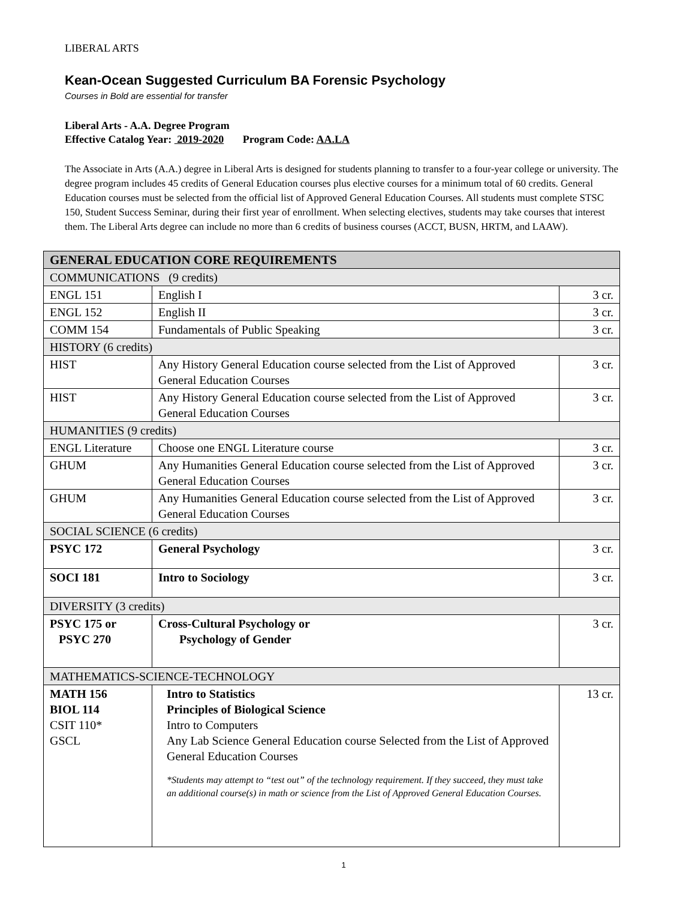LIBERAL ARTS
Kean-Ocean Suggested Curriculum BA Forensic Psychology
Courses in Bold are essential for transfer
Liberal Arts - A.A. Degree Program
Effective Catalog Year: 2019-2020 Program Code: AA.LA
The Associate in Arts (A.A.) degree in Liberal Arts is designed for students planning to transfer to a four-year college or university. The degree program includes 45 credits of General Education courses plus elective courses for a minimum total of 60 credits. General Education courses must be selected from the official list of Approved General Education Courses. All students must complete STSC 150, Student Success Seminar, during their first year of enrollment. When selecting electives, students may take courses that interest them. The Liberal Arts degree can include no more than 6 credits of business courses (ACCT, BUSN, HRTM, and LAAW).
| GENERAL EDUCATION CORE REQUIREMENTS | | |
| COMMUNICATIONS (9 credits) | | |
| ENGL 151 | English I | 3 cr. |
| ENGL 152 | English II | 3 cr. |
| COMM 154 | Fundamentals of Public Speaking | 3 cr. |
| HISTORY (6 credits) | | |
| HIST | Any History General Education course selected from the List of Approved General Education Courses | 3 cr. |
| HIST | Any History General Education course selected from the List of Approved General Education Courses | 3 cr. |
| HUMANITIES (9 credits) | | |
| ENGL Literature | Choose one ENGL Literature course | 3 cr. |
| GHUM | Any Humanities General Education course selected from the List of Approved General Education Courses | 3 cr. |
| GHUM | Any Humanities General Education course selected from the List of Approved General Education Courses | 3 cr. |
| SOCIAL SCIENCE (6 credits) | | |
| PSYC 172 | General Psychology | 3 cr. |
| SOCI 181 | Intro to Sociology | 3 cr. |
| DIVERSITY (3 credits) | | |
| PSYC 175 or PSYC 270 | Cross-Cultural Psychology or Psychology of Gender | 3 cr. |
| MATHEMATICS-SCIENCE-TECHNOLOGY | | |
| MATH 156 BIOL 114 CSIT 110* GSCL | Intro to Statistics Principles of Biological Science Intro to Computers Any Lab Science General Education course Selected from the List of Approved General Education Courses *Students may attempt to “test out” of the technology requirement. If they succeed, they must take an additional course(s) in math or science from the List of Approved General Education Courses. | 13 cr. |
1